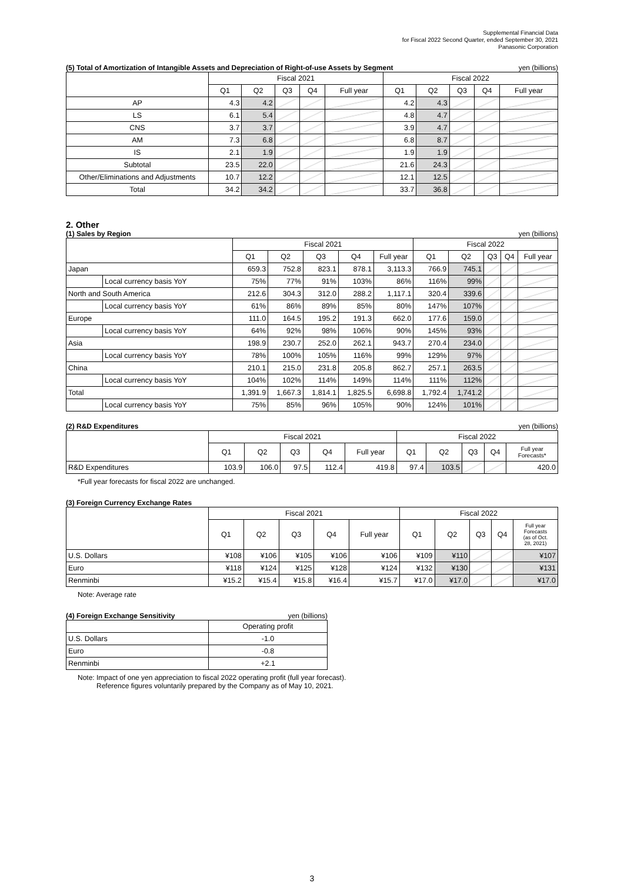Supplemental Financial Data
for Fiscal 2022 Second Quarter, ended September 30, 2021
Panasonic Corporation
(5) Total of Amortization of Intangible Assets and Depreciation of Right-of-use Assets by Segment yen (billions)
| | Fiscal 2021 | | | | | Fiscal 2022 | | | | |
| --- | --- | --- | --- | --- | --- | --- | --- | --- | --- | --- |
| | Q1 | Q2 | Q3 | Q4 | Full year | Q1 | Q2 | Q3 | Q4 | Full year |
| AP | 4.3 | 4.2 | | | | 4.2 | 4.3 | | | |
| LS | 6.1 | 5.4 | | | | 4.8 | 4.7 | | | |
| CNS | 3.7 | 3.7 | | | | 3.9 | 4.7 | | | |
| AM | 7.3 | 6.8 | | | | 6.8 | 8.7 | | | |
| IS | 2.1 | 1.9 | | | | 1.9 | 1.9 | | | |
| Subtotal | 23.5 | 22.0 | | | | 21.6 | 24.3 | | | |
| Other/Eliminations and Adjustments | 10.7 | 12.2 | | | | 12.1 | 12.5 | | | |
| Total | 34.2 | 34.2 | | | | 33.7 | 36.8 | | | |
2. Other
(1) Sales by Region yen (billions)
| | | Fiscal 2021 | | | | | Fiscal 2022 | | | | |
| --- | --- | --- | --- | --- | --- | --- | --- | --- | --- | --- | --- |
| | | Q1 | Q2 | Q3 | Q4 | Full year | Q1 | Q2 | Q3 | Q4 | Full year |
| Japan | | 659.3 | 752.8 | 823.1 | 878.1 | 3,113.3 | 766.9 | 745.1 | | | |
| | Local currency basis YoY | 75% | 77% | 91% | 103% | 86% | 116% | 99% | | | |
| North and South America | | 212.6 | 304.3 | 312.0 | 288.2 | 1,117.1 | 320.4 | 339.6 | | | |
| | Local currency basis YoY | 61% | 86% | 89% | 85% | 80% | 147% | 107% | | | |
| Europe | | 111.0 | 164.5 | 195.2 | 191.3 | 662.0 | 177.6 | 159.0 | | | |
| | Local currency basis YoY | 64% | 92% | 98% | 106% | 90% | 145% | 93% | | | |
| Asia | | 198.9 | 230.7 | 252.0 | 262.1 | 943.7 | 270.4 | 234.0 | | | |
| | Local currency basis YoY | 78% | 100% | 105% | 116% | 99% | 129% | 97% | | | |
| China | | 210.1 | 215.0 | 231.8 | 205.8 | 862.7 | 257.1 | 263.5 | | | |
| | Local currency basis YoY | 104% | 102% | 114% | 149% | 114% | 111% | 112% | | | |
| Total | | 1,391.9 | 1,667.3 | 1,814.1 | 1,825.5 | 6,698.8 | 1,792.4 | 1,741.2 | | | |
| | Local currency basis YoY | 75% | 85% | 96% | 105% | 90% | 124% | 101% | | | |
(2) R&D Expenditures yen (billions)
| | Fiscal 2021 | | | | | Fiscal 2022 | | | | |
| --- | --- | --- | --- | --- | --- | --- | --- | --- | --- | --- |
| | Q1 | Q2 | Q3 | Q4 | Full year | Q1 | Q2 | Q3 | Q4 | Full year Forecasts* |
| R&D Expenditures | 103.9 | 106.0 | 97.5 | 112.4 | 419.8 | 97.4 | 103.5 | | | 420.0 |
*Full year forecasts for fiscal 2022 are unchanged.
(3) Foreign Currency Exchange Rates
| | Fiscal 2021 | | | | | Fiscal 2022 | | | | |
| --- | --- | --- | --- | --- | --- | --- | --- | --- | --- | --- |
| | Q1 | Q2 | Q3 | Q4 | Full year | Q1 | Q2 | Q3 | Q4 | Full year Forecasts (as of Oct. 28, 2021) |
| U.S. Dollars | ¥108 | ¥106 | ¥105 | ¥106 | ¥106 | ¥109 | ¥110 | | | ¥107 |
| Euro | ¥118 | ¥124 | ¥125 | ¥128 | ¥124 | ¥132 | ¥130 | | | ¥131 |
| Renminbi | ¥15.2 | ¥15.4 | ¥15.8 | ¥16.4 | ¥15.7 | ¥17.0 | ¥17.0 | | | ¥17.0 |
Note: Average rate
(4) Foreign Exchange Sensitivity yen (billions)
| | Operating profit |
| --- | --- |
| U.S. Dollars | -1.0 |
| Euro | -0.8 |
| Renminbi | +2.1 |
Note: Impact of one yen appreciation to fiscal 2022 operating profit (full year forecast).
Reference figures voluntarily prepared by the Company as of May 10, 2021.
3